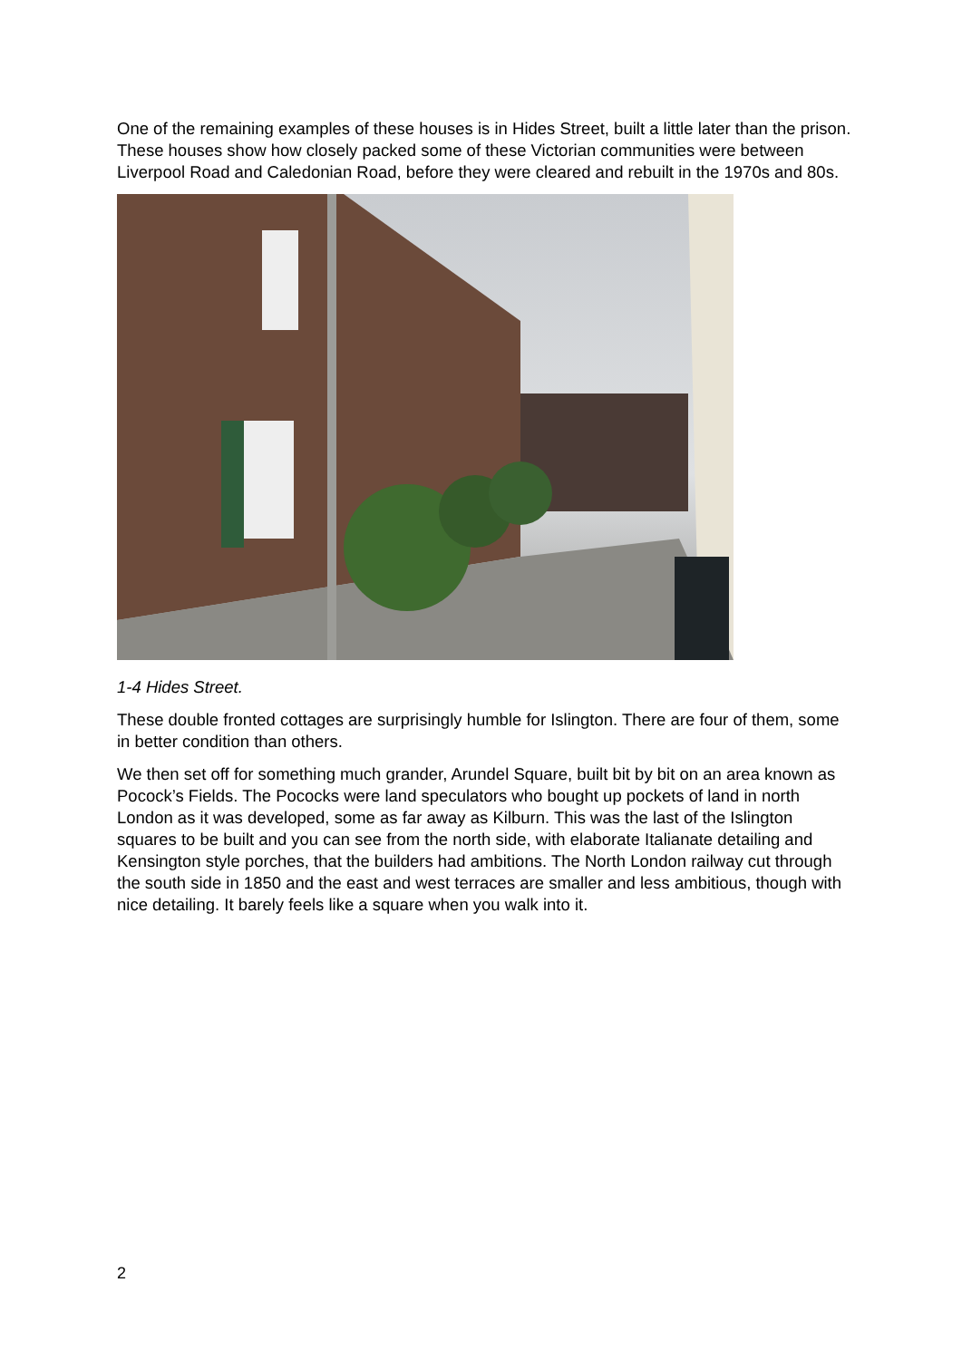One of the remaining examples of these houses is in Hides Street, built a little later than the prison. These houses show how closely packed some of these Victorian communities were between Liverpool Road and Caledonian Road, before they were cleared and rebuilt in the 1970s and 80s.
1-4 Hides Street.
These double fronted cottages are surprisingly humble for Islington. There are four of them, some in better condition than others.
We then set off for something much grander, Arundel Square, built bit by bit on an area known as Pocock’s Fields. The Pococks were land speculators who bought up pockets of land in north London as it was developed, some as far away as Kilburn. This was the last of the Islington squares to be built and you can see from the north side, with elaborate Italianate detailing and Kensington style porches, that the builders had ambitions. The North London railway cut through the south side in 1850 and the east and west terraces are smaller and less ambitious, though with nice detailing. It barely feels like a square when you walk into it.
2